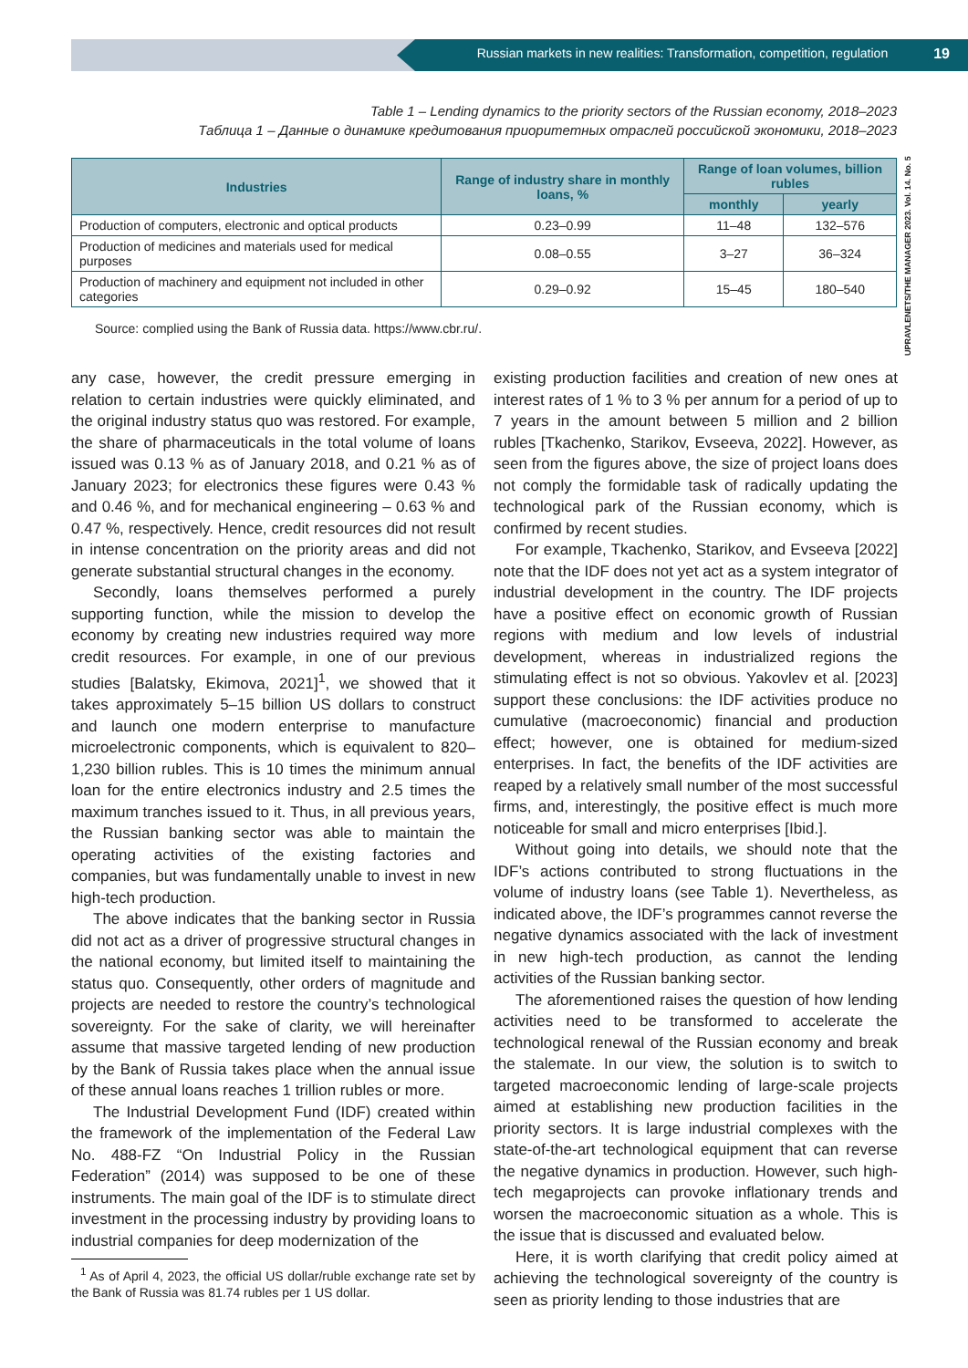Russian markets in new realities: Transformation, competition, regulation 19
UPRAVLENETS/THE MANAGER 2023. Vol. 14. No. 5
Table 1 – Lending dynamics to the priority sectors of the Russian economy, 2018–2023
Таблица 1 – Данные о динамике кредитования приоритетных отраслей российской экономики, 2018–2023
| Industries | Range of industry share in monthly loans, % | Range of loan volumes, billion rubles | |
| --- | --- | --- | --- |
| | | monthly | yearly |
| Production of computers, electronic and optical products | 0.23–0.99 | 11–48 | 132–576 |
| Production of medicines and materials used for medical purposes | 0.08–0.55 | 3–27 | 36–324 |
| Production of machinery and equipment not included in other categories | 0.29–0.92 | 15–45 | 180–540 |
Source: complied using the Bank of Russia data. https://www.cbr.ru/.
any case, however, the credit pressure emerging in relation to certain industries were quickly eliminated, and the original industry status quo was restored. For example, the share of pharmaceuticals in the total volume of loans issued was 0.13 % as of January 2018, and 0.21 % as of January 2023; for electronics these figures were 0.43 % and 0.46 %, and for mechanical engineering – 0.63 % and 0.47 %, respectively. Hence, credit resources did not result in intense concentration on the priority areas and did not generate substantial structural changes in the economy.
Secondly, loans themselves performed a purely supporting function, while the mission to develop the economy by creating new industries required way more credit resources. For example, in one of our previous studies [Balatsky, Ekimova, 2021]<sup>1</sup>, we showed that it takes approximately 5–15 billion US dollars to construct and launch one modern enterprise to manufacture microelectronic components, which is equivalent to 820–1,230 billion rubles. This is 10 times the minimum annual loan for the entire electronics industry and 2.5 times the maximum tranches issued to it. Thus, in all previous years, the Russian banking sector was able to maintain the operating activities of the existing factories and companies, but was fundamentally unable to invest in new high-tech production.
The above indicates that the banking sector in Russia did not act as a driver of progressive structural changes in the national economy, but limited itself to maintaining the status quo. Consequently, other orders of magnitude and projects are needed to restore the country’s technological sovereignty. For the sake of clarity, we will hereinafter assume that massive targeted lending of new production by the Bank of Russia takes place when the annual issue of these annual loans reaches 1 trillion rubles or more.
The Industrial Development Fund (IDF) created within the framework of the implementation of the Federal Law No. 488-FZ “On Industrial Policy in the Russian Federation” (2014) was supposed to be one of these instruments. The main goal of the IDF is to stimulate direct investment in the processing industry by providing loans to industrial companies for deep modernization of the
<sup>1</sup> As of April 4, 2023, the official US dollar/ruble exchange rate set by the Bank of Russia was 81.74 rubles per 1 US dollar.
existing production facilities and creation of new ones at interest rates of 1 % to 3 % per annum for a period of up to 7 years in the amount between 5 million and 2 billion rubles [Tkachenko, Starikov, Evseeva, 2022]. However, as seen from the figures above, the size of project loans does not comply the formidable task of radically updating the technological park of the Russian economy, which is confirmed by recent studies.
For example, Tkachenko, Starikov, and Evseeva [2022] note that the IDF does not yet act as a system integrator of industrial development in the country. The IDF projects have a positive effect on economic growth of Russian regions with medium and low levels of industrial development, whereas in industrialized regions the stimulating effect is not so obvious. Yakovlev et al. [2023] support these conclusions: the IDF activities produce no cumulative (macroeconomic) financial and production effect; however, one is obtained for medium-sized enterprises. In fact, the benefits of the IDF activities are reaped by a relatively small number of the most successful firms, and, interestingly, the positive effect is much more noticeable for small and micro enterprises [Ibid.].
Without going into details, we should note that the IDF’s actions contributed to strong fluctuations in the volume of industry loans (see Table 1). Nevertheless, as indicated above, the IDF’s programmes cannot reverse the negative dynamics associated with the lack of investment in new high-tech production, as cannot the lending activities of the Russian banking sector.
The aforementioned raises the question of how lending activities need to be transformed to accelerate the technological renewal of the Russian economy and break the stalemate. In our view, the solution is to switch to targeted macroeconomic lending of large-scale projects aimed at establishing new production facilities in the priority sectors. It is large industrial complexes with the state-of-the-art technological equipment that can reverse the negative dynamics in production. However, such high-tech megaprojects can provoke inflationary trends and worsen the macroeconomic situation as a whole. This is the issue that is discussed and evaluated below.
Here, it is worth clarifying that credit policy aimed at achieving the technological sovereignty of the country is seen as priority lending to those industries that are